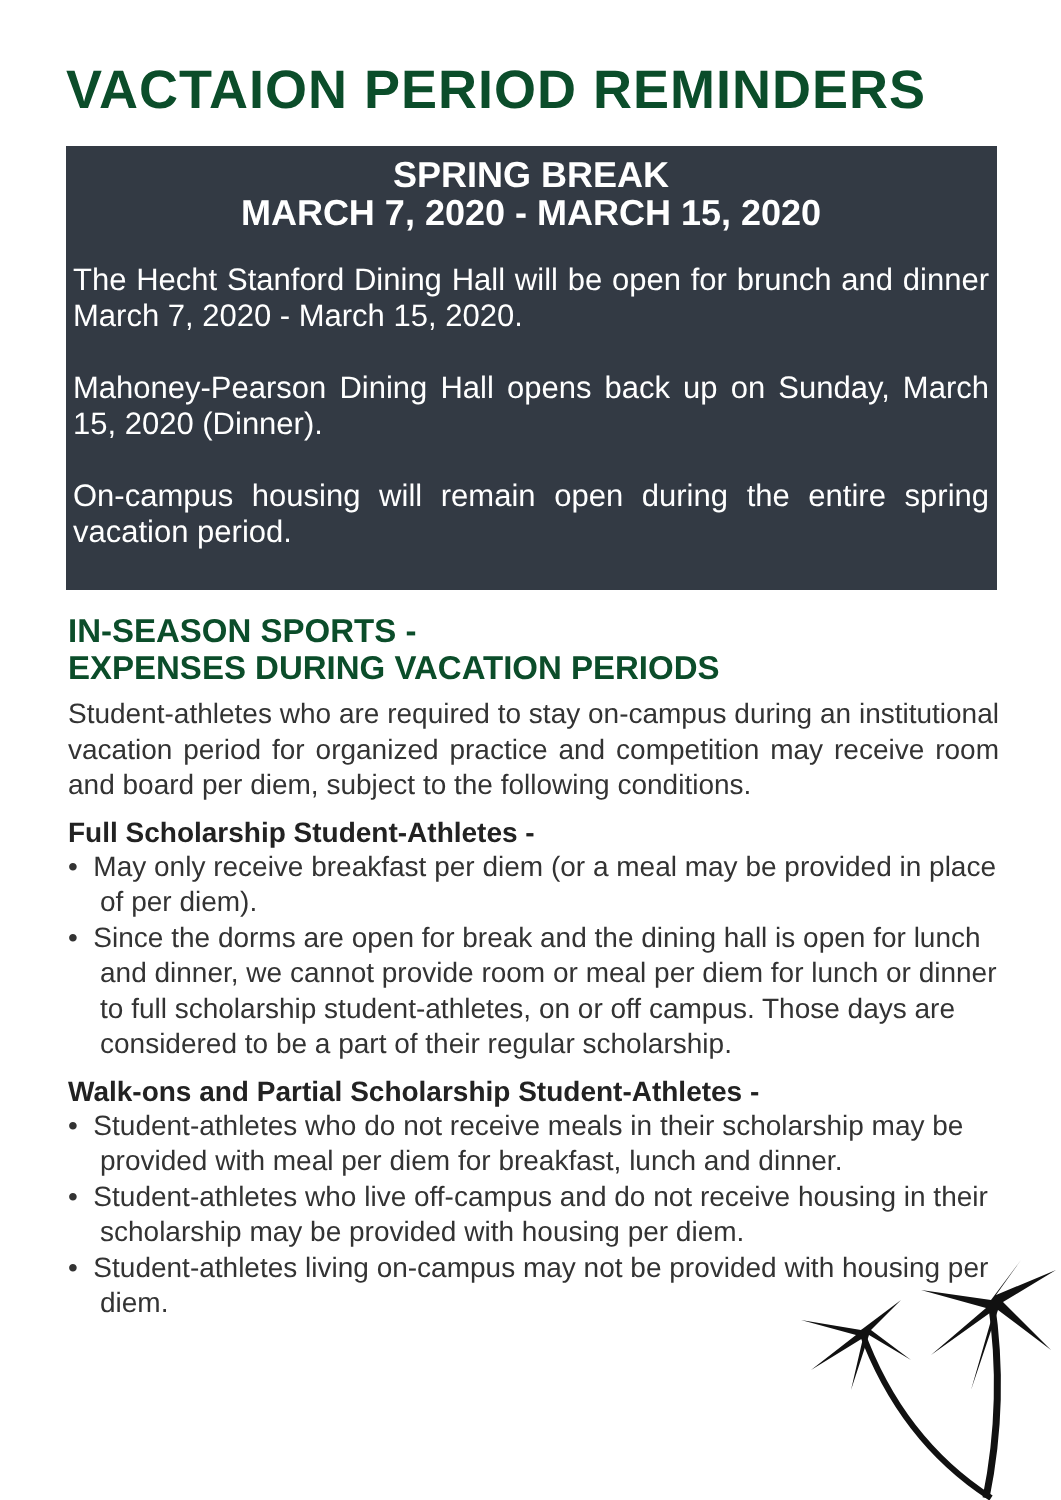VACTAION PERIOD REMINDERS
SPRING BREAK
MARCH 7, 2020 - MARCH 15, 2020
The Hecht Stanford Dining Hall will be open for brunch and dinner March 7, 2020 - March 15, 2020.
Mahoney-Pearson Dining Hall opens back up on Sunday, March 15, 2020 (Dinner).
On-campus housing will remain open during the entire spring vacation period.
IN-SEASON SPORTS -
EXPENSES DURING VACATION PERIODS
Student-athletes who are required to stay on-campus during an institutional vacation period for organized practice and competition may receive room and board per diem, subject to the following conditions.
Full Scholarship Student-Athletes -
• May only receive breakfast per diem (or a meal may be provided in place of per diem).
• Since the dorms are open for break and the dining hall is open for lunch and dinner, we cannot provide room or meal per diem for lunch or dinner to full scholarship student-athletes, on or off campus. Those days are considered to be a part of their regular scholarship.
Walk-ons and Partial Scholarship Student-Athletes -
• Student-athletes who do not receive meals in their scholarship may be provided with meal per diem for breakfast, lunch and dinner.
• Student-athletes who live off-campus and do not receive housing in their scholarship may be provided with housing per diem.
• Student-athletes living on-campus may not be provided with housing per diem.